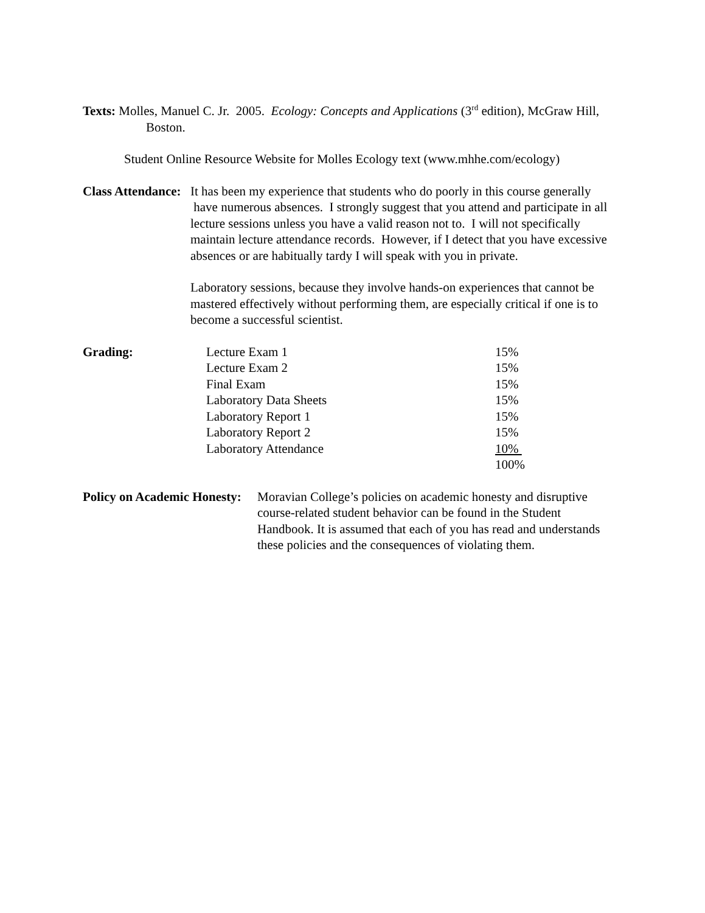Texts: Molles, Manuel C. Jr. 2005. Ecology: Concepts and Applications (3<sup>rd</sup> edition), McGraw Hill, Boston.
Student Online Resource Website for Molles Ecology text (www.mhhe.com/ecology)
Class Attendance:
It has been my experience that students who do poorly in this course generally have numerous absences. I strongly suggest that you attend and participate in all lecture sessions unless you have a valid reason not to. I will not specifically maintain lecture attendance records. However, if I detect that you have excessive absences or are habitually tardy I will speak with you in private.
Laboratory sessions, because they involve hands-on experiences that cannot be mastered effectively without performing them, are especially critical if one is to become a successful scientist.
Grading:
| Lecture Exam 1 | 15% |
| Lecture Exam 2 | 15% |
| Final Exam | 15% |
| Laboratory Data Sheets | 15% |
| Laboratory Report 1 | 15% |
| Laboratory Report 2 | 15% |
| Laboratory Attendance | 10% |
| | 100% |
Policy on Academic Honesty:
Moravian College’s policies on academic honesty and disruptive course-related student behavior can be found in the Student Handbook. It is assumed that each of you has read and understands these policies and the consequences of violating them.